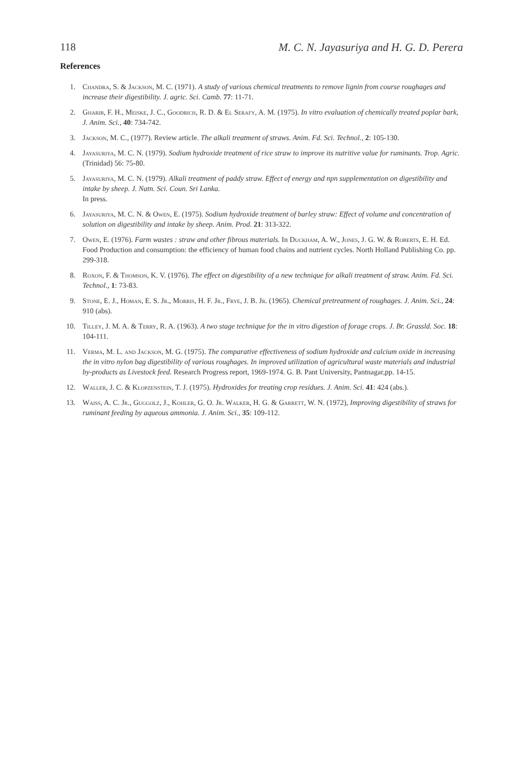118 M. C. N. Jayasuriya and H. G. D. Perera
References
1. Chandra, S. & Jackson, M. C. (1971). A study of various chemical treatments to remove lignin from course roughages and increase their digestibility. J. agric. Sci. Camb. 77: 11-71.
2. Gharib, F. H., Meiske, J. C., Goodrich, R. D. & El Serafy, A. M. (1975). In vitro evaluation of chemically treated poplar bark, J. Anim. Sci., 40: 734-742.
3. Jackson, M. C., (1977). Review article. The alkali treatment of straws. Anim. Fd. Sci. Technol., 2: 105-130.
4. Jayasuriya, M. C. N. (1979). Sodium hydroxide treatment of rice straw to improve its nutritive value for ruminants. Trop. Agric. (Trinidad) 56: 75-80.
5. Jayasuriya, M. C. N. (1979). Alkali treatment of paddy straw. Effect of energy and npn supplementation on digestibility and intake by sheep. J. Natn. Sci. Coun. Sri Lanka.
In press.
6. Jayasuriya, M. C. N. & Owen, E. (1975). Sodium hydroxide treatment of barley straw: Effect of volume and concentration of solution on digestibility and intake by sheep. Anim. Prod. 21: 313-322.
7. Owen, E. (1976). Farm wastes : straw and other fibrous materials. In Duckham, A. W., Jones, J. G. W. & Roberts, E. H. Ed. Food Production and consumption: the efficiency of human food chains and nutrient cycles. North Holland Publishing Co. pp. 299-318.
8. Roxon, F. & Thomson, K. V. (1976). The effect on digestibility of a new technique for alkali treatment of straw. Anim. Fd. Sci. Technol., 1: 73-83.
9. Stone, E. J., Homan, E. S. Jr., Morris, H. F. Jr., Frye, J. B. Jr. (1965). Chemical pretreatment of roughages. J. Anim. Sci., 24: 910 (abs).
10. Tilley, J. M. A. & Terry, R. A. (1963). A two stage technique for the in vitro digestion of forage crops. J. Br. Grassld. Soc. 18: 104-111.
11. Verma, M. L. and Jackson, M. G. (1975). The comparative effectiveness of sodium hydroxide and calcium oxide in increasing the in vitro nylon bag digestibility of various roughages. In improved utilization of agricultural waste materials and industrial by-products as Livestock feed. Research Progress report, 1969-1974. G. B. Pant University, Pantnagar,pp. 14-15.
12. Waller, J. C. & Klopzenstein, T. J. (1975). Hydroxides for treating crop residues. J. Anim. Sci. 41: 424 (abs.).
13. Waiss, A. C. Jr., Guggolz, J., Kohler, G. O. Jr. Walker, H. G. & Garrett, W. N. (1972), Improving digestibility of straws for ruminant feeding by aqueous ammonia. J. Anim. Sci., 35: 109-112.